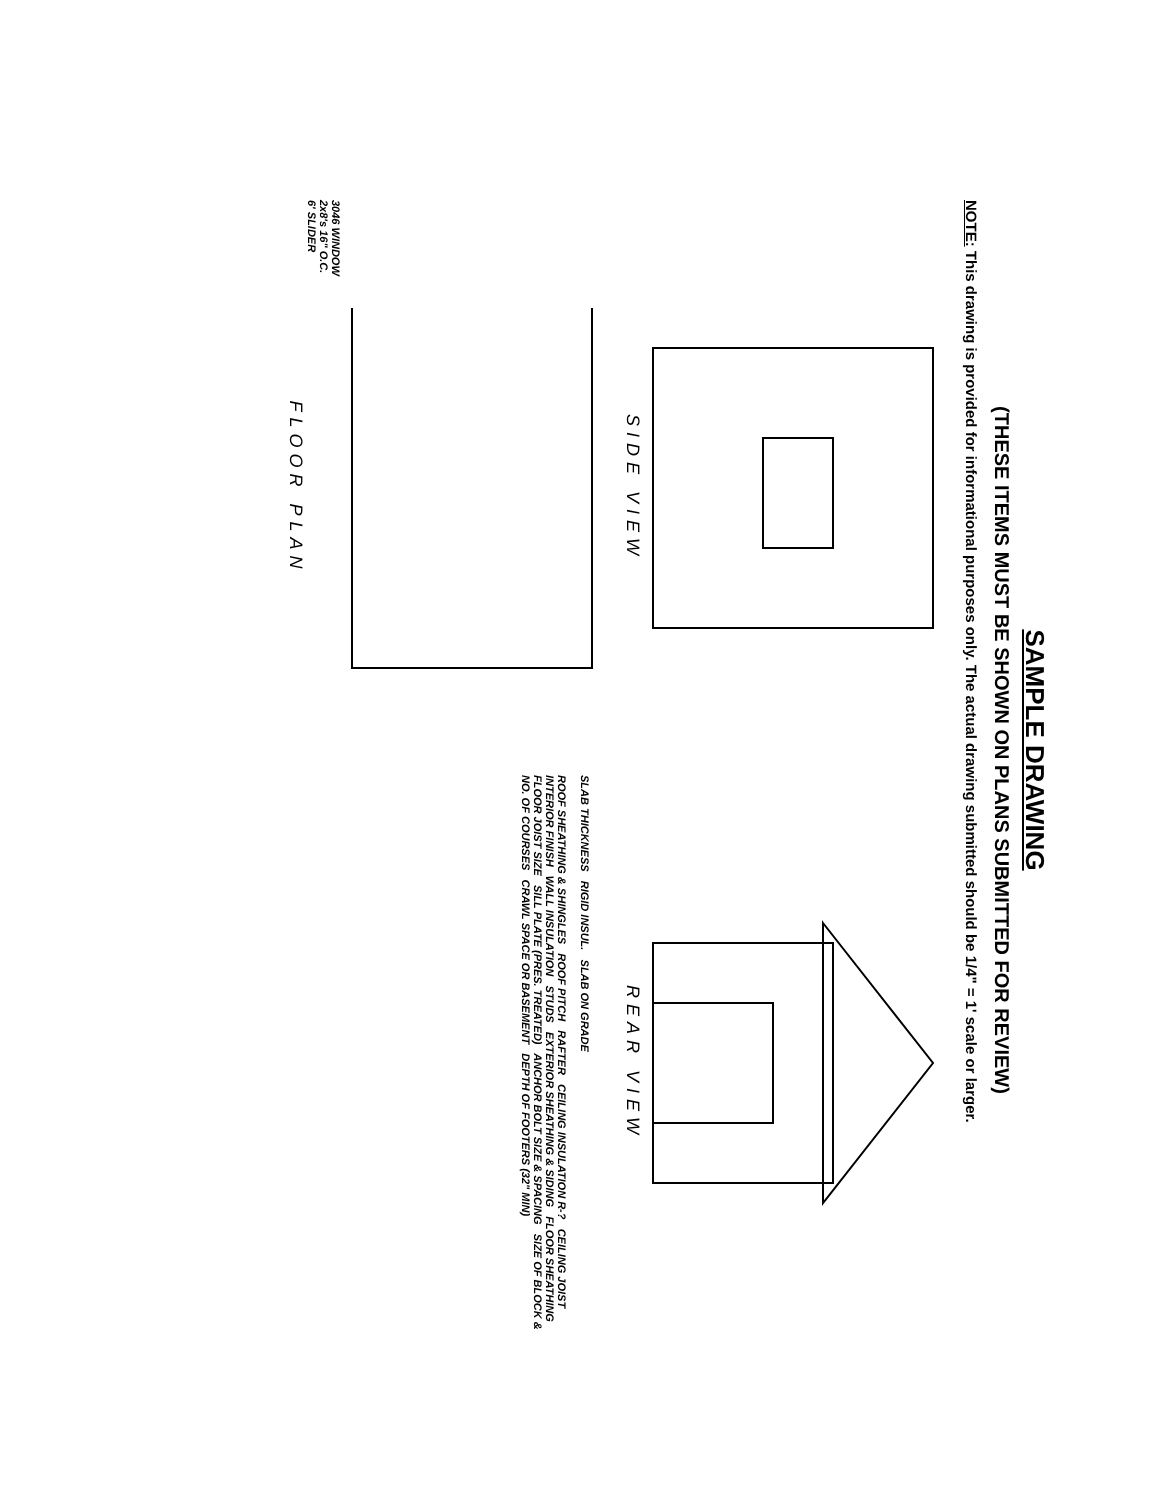SAMPLE DRAWING
(THESE ITEMS MUST BE SHOWN ON PLANS SUBMITTED FOR REVIEW)
NOTE: This drawing is provided for informational purposes only. The actual drawing submitted should be 1/4" = 1' scale or larger.
SIDE VIEW
REAR VIEW
3046 WINDOW
2x8's 16" O.C.
6' SLIDER
FLOOR PLAN
SLAB THICKNESS RIGID INSUL. SLAB ON GRADE
ROOF SHEATHING & SHINGLES ROOF PITCH RAFTER CEILING INSULATION R-? CEILING JOIST INTERIOR FINISH WALL INSULATION STUDS EXTERIOR SHEATHING & SIDING FLOOR SHEATHING FLOOR JOIST SIZE SILL PLATE (PRES. TREATED) ANCHOR BOLT SIZE & SPACING SIZE OF BLOCK & NO. OF COURSES CRAWL SPACE OR BASEMENT DEPTH OF FOOTERS (32" MIN)